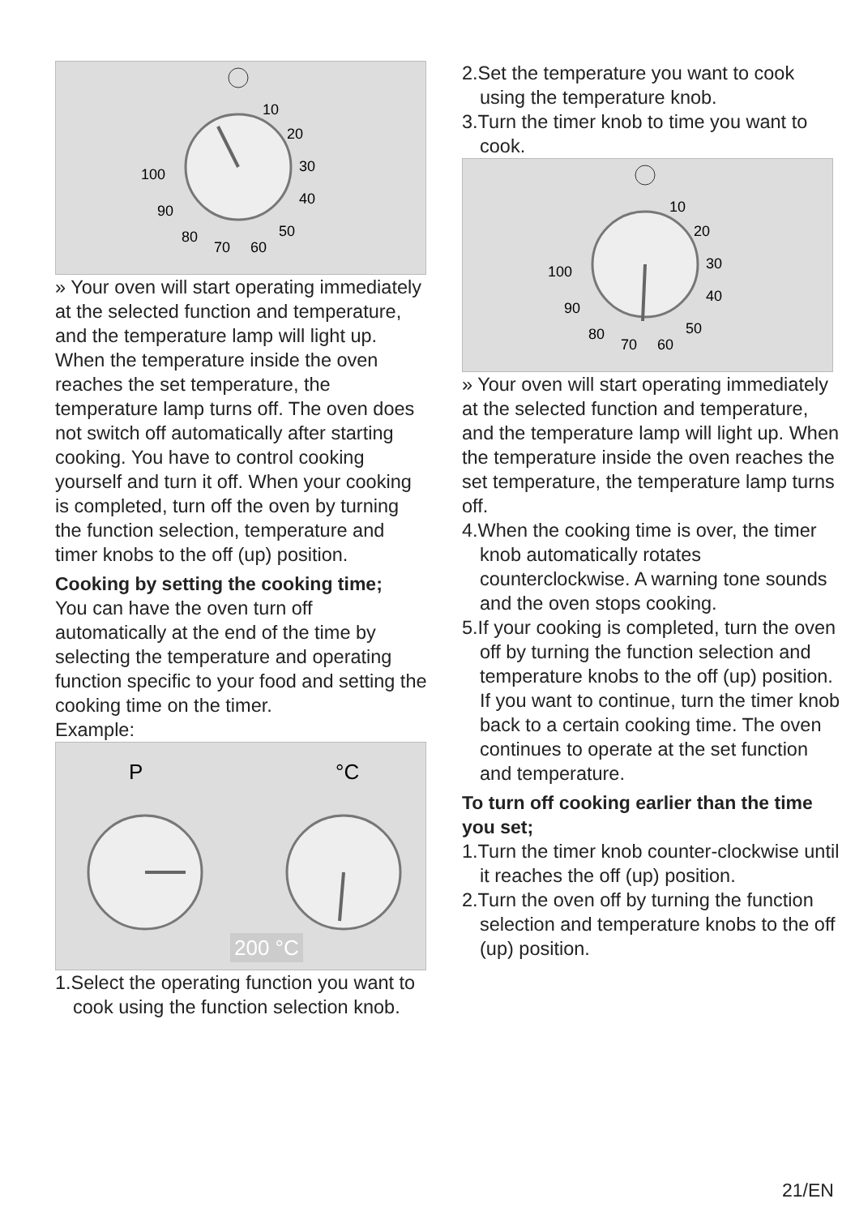10
20
30
40
50
60
70
80
90
100
» Your oven will start operating immediately at the selected function and temperature, and the temperature lamp will light up. When the temperature inside the oven reaches the set temperature, the temperature lamp turns off. The oven does not switch off automatically after starting cooking. You have to control cooking yourself and turn it off. When your cooking is completed, turn off the oven by turning the function selection, temperature and timer knobs to the off (up) position.
Cooking by setting the cooking time;
You can have the oven turn off automatically at the end of the time by selecting the temperature and operating function specific to your food and setting the cooking time on the timer.
Example:
P
°C
200 °C
1.Select the operating function you want to cook using the function selection knob.
2.Set the temperature you want to cook using the temperature knob.
3.Turn the timer knob to time you want to cook.
10
20
30
40
50
60
70
80
90
100
» Your oven will start operating immediately at the selected function and temperature, and the temperature lamp will light up. When the temperature inside the oven reaches the set temperature, the temperature lamp turns off.
4.When the cooking time is over, the timer knob automatically rotates counterclockwise. A warning tone sounds and the oven stops cooking.
5.If your cooking is completed, turn the oven off by turning the function selection and temperature knobs to the off (up) position. If you want to continue, turn the timer knob back to a certain cooking time. The oven continues to operate at the set function and temperature.
To turn off cooking earlier than the time you set;
1.Turn the timer knob counter-clockwise until it reaches the off (up) position.
2.Turn the oven off by turning the function selection and temperature knobs to the off (up) position.
21/EN